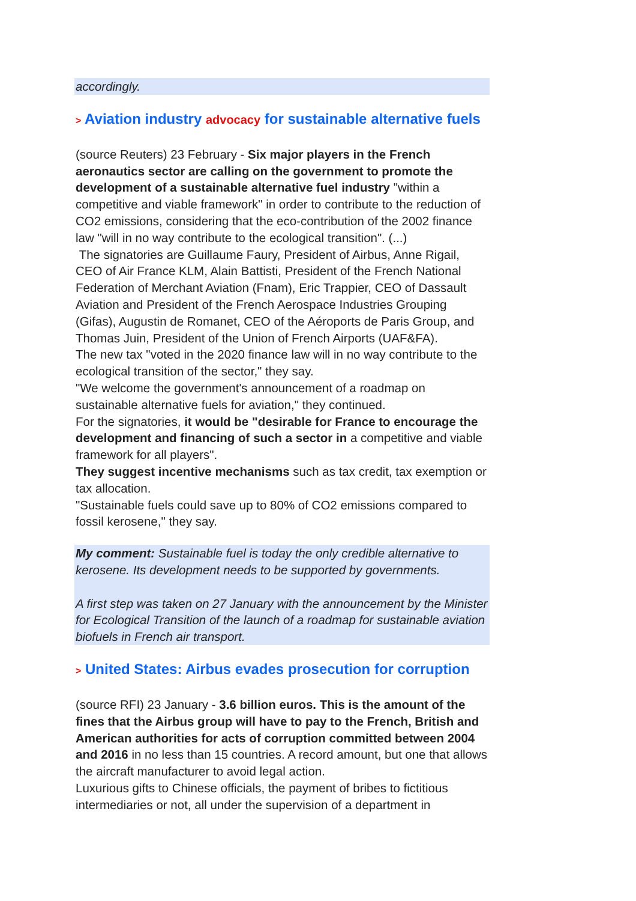accordingly.
> Aviation industry advocacy for sustainable alternative fuels
(source Reuters) 23 February - Six major players in the French aeronautics sector are calling on the government to promote the development of a sustainable alternative fuel industry "within a competitive and viable framework" in order to contribute to the reduction of CO2 emissions, considering that the eco-contribution of the 2002 finance law "will in no way contribute to the ecological transition". (...)
The signatories are Guillaume Faury, President of Airbus, Anne Rigail, CEO of Air France KLM, Alain Battisti, President of the French National Federation of Merchant Aviation (Fnam), Eric Trappier, CEO of Dassault Aviation and President of the French Aerospace Industries Grouping (Gifas), Augustin de Romanet, CEO of the Aéroports de Paris Group, and Thomas Juin, President of the Union of French Airports (UAF&FA).
The new tax "voted in the 2020 finance law will in no way contribute to the ecological transition of the sector," they say.
"We welcome the government's announcement of a roadmap on sustainable alternative fuels for aviation," they continued.
For the signatories, it would be "desirable for France to encourage the development and financing of such a sector in a competitive and viable framework for all players".
They suggest incentive mechanisms such as tax credit, tax exemption or tax allocation.
"Sustainable fuels could save up to 80% of CO2 emissions compared to fossil kerosene," they say.
My comment: Sustainable fuel is today the only credible alternative to kerosene. Its development needs to be supported by governments.
A first step was taken on 27 January with the announcement by the Minister for Ecological Transition of the launch of a roadmap for sustainable aviation biofuels in French air transport.
> United States: Airbus evades prosecution for corruption
(source RFI) 23 January - 3.6 billion euros. This is the amount of the fines that the Airbus group will have to pay to the French, British and American authorities for acts of corruption committed between 2004 and 2016 in no less than 15 countries. A record amount, but one that allows the aircraft manufacturer to avoid legal action.
Luxurious gifts to Chinese officials, the payment of bribes to fictitious intermediaries or not, all under the supervision of a department in